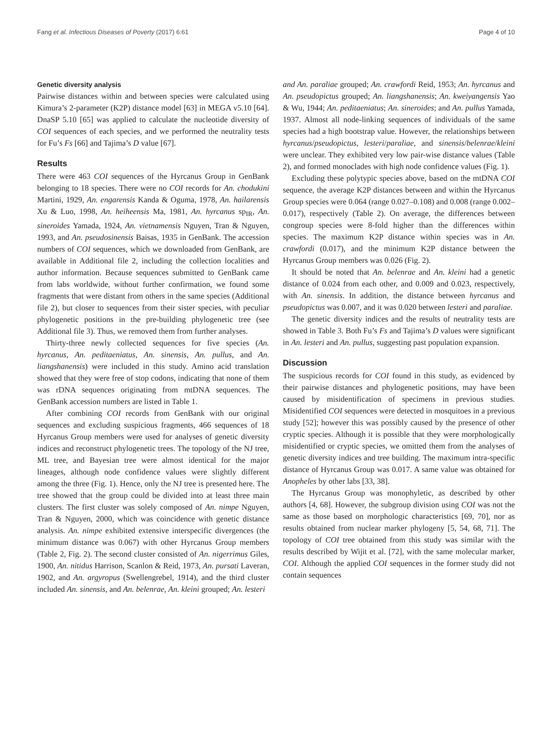Fang et al. Infectious Diseases of Poverty (2017) 6:61 Page 4 of 10
Genetic diversity analysis
Pairwise distances within and between species were calculated using Kimura’s 2-parameter (K2P) distance model [63] in MEGA v5.10 [64]. DnaSP 5.10 [65] was applied to calculate the nucleotide diversity of COI sequences of each species, and we performed the neutrality tests for Fu’s Fs [66] and Tajima’s D value [67].
Results
There were 463 COI sequences of the Hyrcanus Group in GenBank belonging to 18 species. There were no COI records for An. chodukini Martini, 1929, An. engarensis Kanda & Oguma, 1978, An. hailarensis Xu & Luo, 1998, An. heiheensis Ma, 1981, An. hyrcanus sp<sub>IR</sub>, An. sineroides Yamada, 1924, An. vietnamensis Nguyen, Tran & Nguyen, 1993, and An. pseudosinensis Baisas, 1935 in GenBank. The accession numbers of COI sequences, which we downloaded from GenBank, are available in Additional file 2, including the collection localities and author information. Because sequences submitted to GenBank came from labs worldwide, without further confirmation, we found some fragments that were distant from others in the same species (Additional file 2), but closer to sequences from their sister species, with peculiar phylogenetic positions in the pre-building phylogenetic tree (see Additional file 3). Thus, we removed them from further analyses.
Thirty-three newly collected sequences for five species (An. hyrcanus, An. peditaeniatus, An. sinensis, An. pullus, and An. liangshanensis) were included in this study. Amino acid translation showed that they were free of stop codons, indicating that none of them was rDNA sequences originating from mtDNA sequences. The GenBank accession numbers are listed in Table 1.
After combining COI records from GenBank with our original sequences and excluding suspicious fragments, 466 sequences of 18 Hyrcanus Group members were used for analyses of genetic diversity indices and reconstruct phylogenetic trees. The topology of the NJ tree, ML tree, and Bayesian tree were almost identical for the major lineages, although node confidence values were slightly different among the three (Fig. 1). Hence, only the NJ tree is presented here. The tree showed that the group could be divided into at least three main clusters. The first cluster was solely composed of An. nimpe Nguyen, Tran & Nguyen, 2000, which was coincidence with genetic distance analysis. An. nimpe exhibited extensive interspecific divergences (the minimum distance was 0.067) with other Hyrcanus Group members (Table 2, Fig. 2). The second cluster consisted of An. nigerrimus Giles, 1900, An. nitidus Harrison, Scanlon & Reid, 1973, An. pursati Laveran, 1902, and An. argyropus (Swellengrebel, 1914), and the third cluster included An. sinensis, and An. belenrae, An. kleini grouped; An. lesteri
and An. paraliae grouped; An. crawfordi Reid, 1953; An. hyrcanus and An. pseudopictus grouped; An. liangshanensis; An. kweiyangensis Yao & Wu, 1944; An. peditaeniatus; An. sineroides; and An. pullus Yamada, 1937. Almost all node-linking sequences of individuals of the same species had a high bootstrap value. However, the relationships between hyrcanus/pseudopictus, lesteri/paraliae, and sinensis/belenrae/kleini were unclear. They exhibited very low pair-wise distance values (Table 2), and formed monoclades with high node confidence values (Fig. 1).
Excluding these polytypic species above, based on the mtDNA COI sequence, the average K2P distances between and within the Hyrcanus Group species were 0.064 (range 0.027–0.108) and 0.008 (range 0.002–0.017), respectively (Table 2). On average, the differences between congroup species were 8-fold higher than the differences within species. The maximum K2P distance within species was in An. crawfordi (0.017), and the minimum K2P distance between the Hyrcanus Group members was 0.026 (Fig. 2).
It should be noted that An. belenrae and An. kleini had a genetic distance of 0.024 from each other, and 0.009 and 0.023, respectively, with An. sinensis. In addition, the distance between hyrcanus and pseudopictus was 0.007, and it was 0.020 between lesteri and paraliae.
The genetic diversity indices and the results of neutrality tests are showed in Table 3. Both Fu’s Fs and Tajima’s D values were significant in An. lesteri and An. pullus, suggesting past population expansion.
Discussion
The suspicious records for COI found in this study, as evidenced by their pairwise distances and phylogenetic positions, may have been caused by misidentification of specimens in previous studies. Misidentified COI sequences were detected in mosquitoes in a previous study [52]; however this was possibly caused by the presence of other cryptic species. Although it is possible that they were morphologically misidentified or cryptic species, we omitted them from the analyses of genetic diversity indices and tree building. The maximum intra-specific distance of Hyrcanus Group was 0.017. A same value was obtained for Anopheles by other labs [33, 38].
The Hyrcanus Group was monophyletic, as described by other authors [4, 68]. However, the subgroup division using COI was not the same as those based on morphologic characteristics [69, 70], nor as results obtained from nuclear marker phylogeny [5, 54, 68, 71]. The topology of COI tree obtained from this study was similar with the results described by Wijit et al. [72], with the same molecular marker, COI. Although the applied COI sequences in the former study did not contain sequences